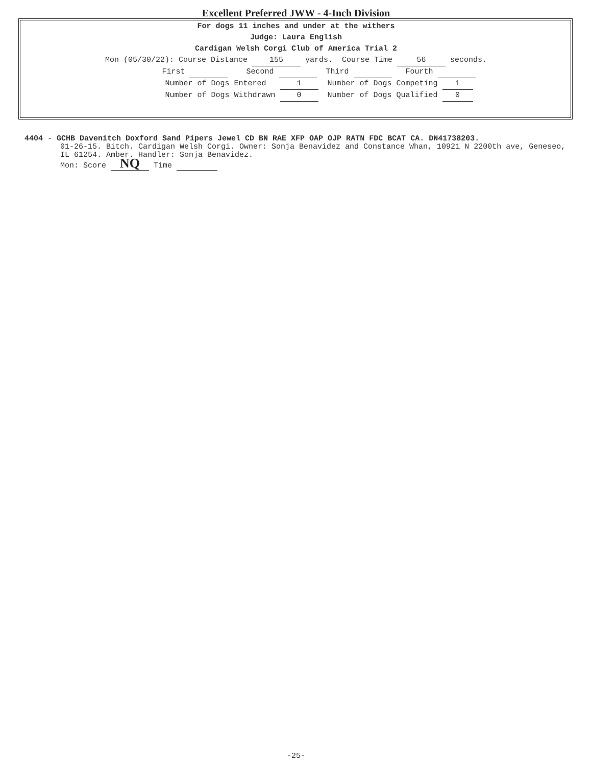Excellent Preferred JWW - 4-Inch Division
For dogs 11 inches and under at the withers
Judge: Laura English
Cardigan Welsh Corgi Club of America Trial 2
Mon (05/30/22): Course Distance 155 yards. Course Time 56 seconds.
First Second Third Fourth
Number of Dogs Entered 1 Number of Dogs Competing 1
Number of Dogs Withdrawn 0 Number of Dogs Qualified 0
4404 - GCHB Davenitch Doxford Sand Pipers Jewel CD BN RAE XFP OAP OJP RATN FDC BCAT CA. DN41738203.
01-26-15. Bitch. Cardigan Welsh Corgi. Owner: Sonja Benavidez and Constance Whan, 10921 N 2200th ave, Geneseo, IL 61254. Amber. Handler: Sonja Benavidez.
Mon: Score NQ Time
-25-